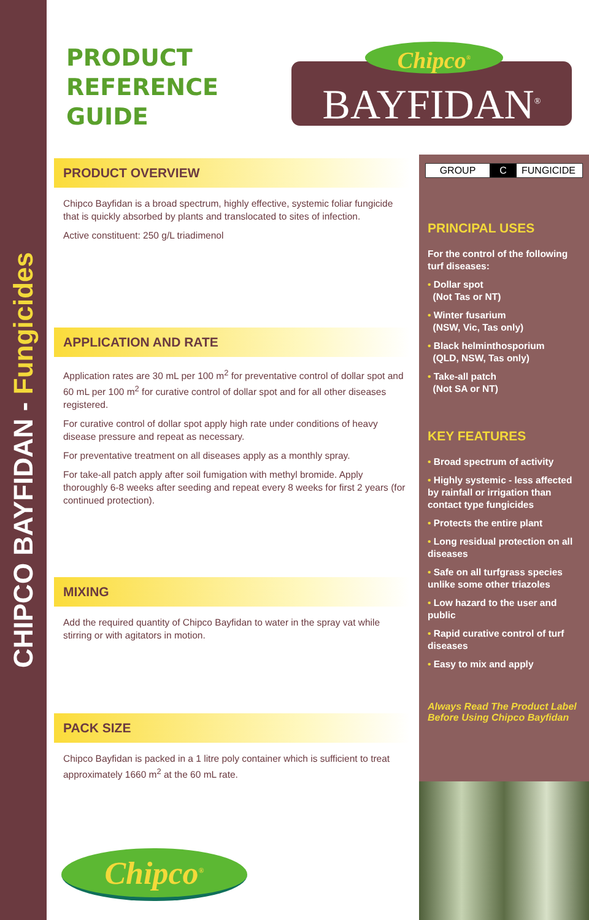CHIPCO BAYFIDAN - Fungicides
PRODUCT
REFERENCE
GUIDE
PRODUCT OVERVIEW
Chipco Bayfidan is a broad spectrum, highly effective, systemic foliar fungicide that is quickly absorbed by plants and translocated to sites of infection.
Active constituent: 250 g/L triadimenol
APPLICATION AND RATE
Application rates are 30 mL per 100 m<sup>2</sup> for preventative control of dollar spot and 60 mL per 100 m<sup>2</sup> for curative control of dollar spot and for all other diseases registered.
For curative control of dollar spot apply high rate under conditions of heavy disease pressure and repeat as necessary.
For preventative treatment on all diseases apply as a monthly spray.
For take-all patch apply after soil fumigation with methyl bromide. Apply thoroughly 6-8 weeks after seeding and repeat every 8 weeks for first 2 years (for continued protection).
MIXING
Add the required quantity of Chipco Bayfidan to water in the spray vat while stirring or with agitators in motion.
PACK SIZE
Chipco Bayfidan is packed in a 1 litre poly container which is sufficient to treat approximately 1660 m<sup>2</sup> at the 60 mL rate.
BAYFIDAN<sup>®</sup>
Chipco<sup>®</sup>
GROUP C FUNGICIDE
PRINCIPAL USES
For the control of the following turf diseases:
• Dollar spot
(Not Tas or NT)
• Winter fusarium
(NSW, Vic, Tas only)
• Black helminthosporium
(QLD, NSW, Tas only)
• Take-all patch
(Not SA or NT)
KEY FEATURES
• Broad spectrum of activity
• Highly systemic - less affected by rainfall or irrigation than contact type fungicides
• Protects the entire plant
• Long residual protection on all diseases
• Safe on all turfgrass species unlike some other triazoles
• Low hazard to the user and public
• Rapid curative control of turf diseases
• Easy to mix and apply
Always Read The Product Label Before Using Chipco Bayfidan
Chipco<sup>®</sup>